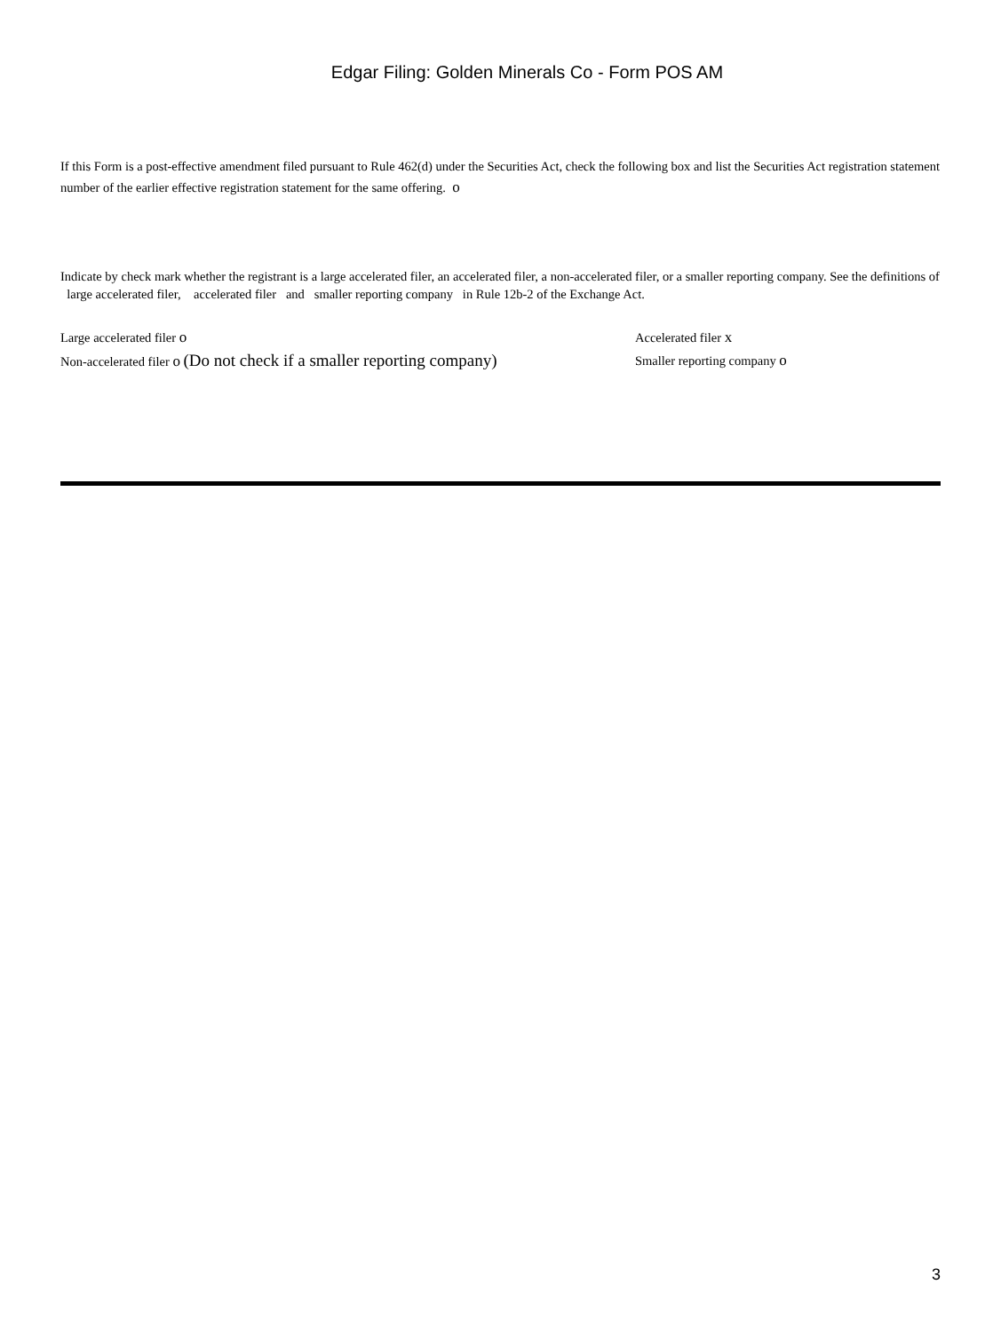Edgar Filing: Golden Minerals Co - Form POS AM
If this Form is a post-effective amendment filed pursuant to Rule 462(d) under the Securities Act, check the following box and list the Securities Act registration statement number of the earlier effective registration statement for the same offering. o
Indicate by check mark whether the registrant is a large accelerated filer, an accelerated filer, a non-accelerated filer, or a smaller reporting company. See the definitions of large accelerated filer, accelerated filer and smaller reporting company in Rule 12b-2 of the Exchange Act.
Large accelerated filer o
Accelerated filer x
Non-accelerated filer o (Do not check if a smaller reporting company)
Smaller reporting company o
3